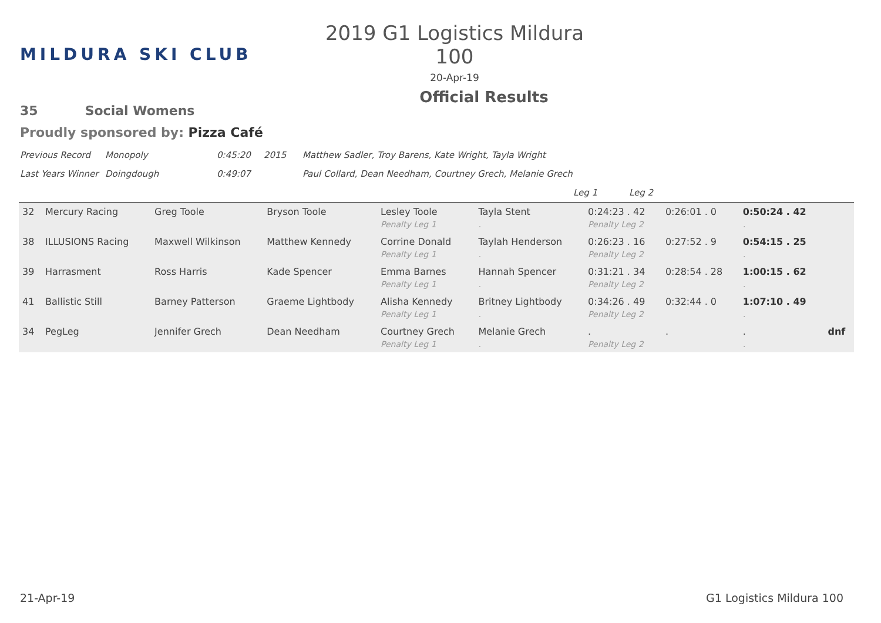MILDURA SKI CLUB
2019 G1 Logistics Mildura 100
20-Apr-19
Official Results
35 Social Womens
Proudly sponsored by: Pizza Café
Previous Record Monopoly 0:45:20 2015 Matthew Sadler, Troy Barens, Kate Wright, Tayla Wright
Last Years Winner Doingdough 0:49:07 Paul Collard, Dean Needham, Courtney Grech, Melanie Grech
Leg 1 Leg 2
| 32 | Mercury Racing | Greg Toole | Bryson Toole | Lesley Toole | Tayla Stent | 0:24:23 . 42 | 0:26:01 . 0 | 0:50:24 . 42 | |
| | | | | Penalty Leg 1 | . | Penalty Leg 2 | | . | |
| 38 | ILLUSIONS Racing | Maxwell Wilkinson | Matthew Kennedy | Corrine Donald | Taylah Henderson | 0:26:23 . 16 | 0:27:52 . 9 | 0:54:15 . 25 | |
| | | | | Penalty Leg 1 | . | Penalty Leg 2 | | . | |
| 39 | Harrasment | Ross Harris | Kade Spencer | Emma Barnes | Hannah Spencer | 0:31:21 . 34 | 0:28:54 . 28 | 1:00:15 . 62 | |
| | | | | Penalty Leg 1 | . | Penalty Leg 2 | | . | |
| 41 | Ballistic Still | Barney Patterson | Graeme Lightbody | Alisha Kennedy | Britney Lightbody | 0:34:26 . 49 | 0:32:44 . 0 | 1:07:10 . 49 | |
| | | | | Penalty Leg 1 | . | Penalty Leg 2 | | . | |
| 34 | PegLeg | Jennifer Grech | Dean Needham | Courtney Grech | Melanie Grech | . | . | . | dnf |
| | | | | Penalty Leg 1 | . | Penalty Leg 2 | | . | |
21-Apr-19 G1 Logistics Mildura 100